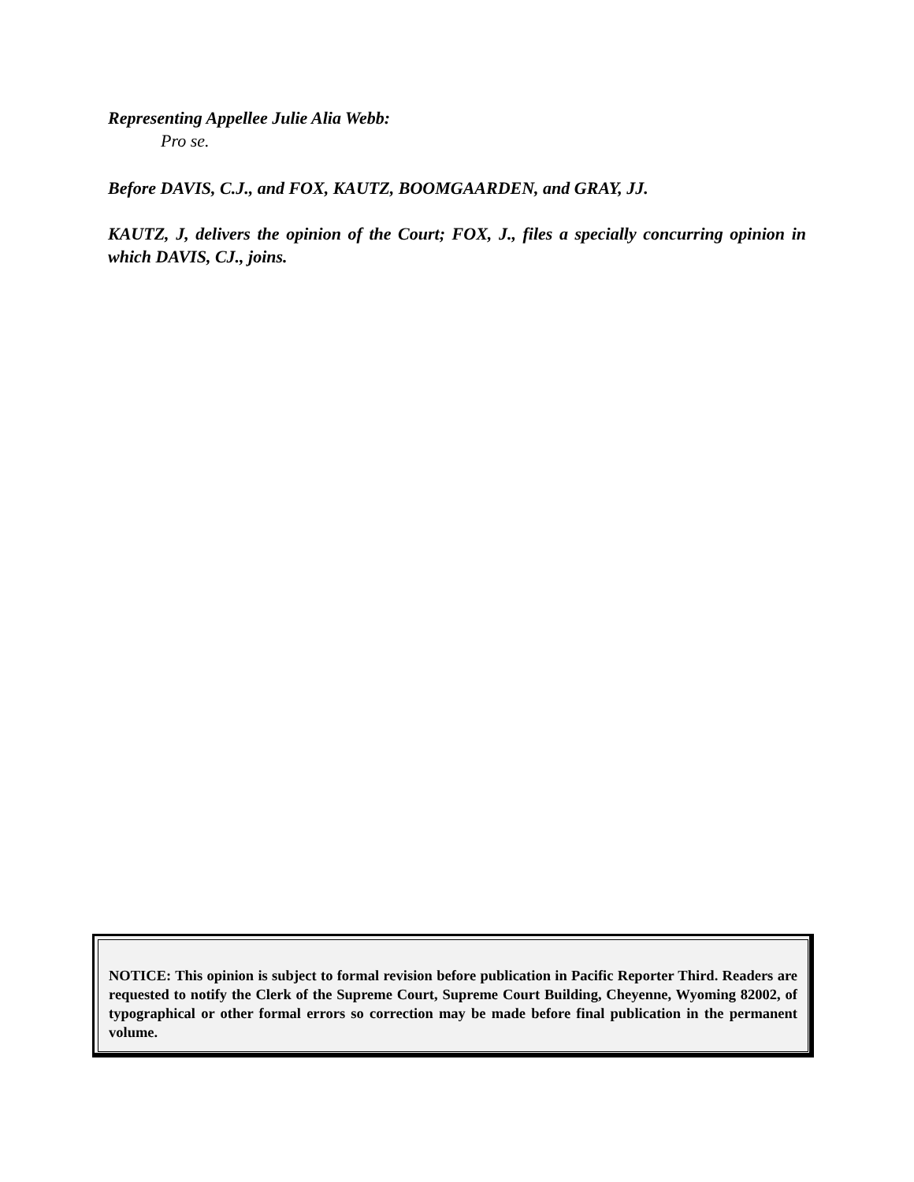Representing Appellee Julie Alia Webb:
Pro se.
Before DAVIS, C.J., and FOX, KAUTZ, BOOMGAARDEN, and GRAY, JJ.
KAUTZ, J, delivers the opinion of the Court; FOX, J., files a specially concurring opinion in which DAVIS, CJ., joins.
NOTICE: This opinion is subject to formal revision before publication in Pacific Reporter Third. Readers are requested to notify the Clerk of the Supreme Court, Supreme Court Building, Cheyenne, Wyoming 82002, of typographical or other formal errors so correction may be made before final publication in the permanent volume.